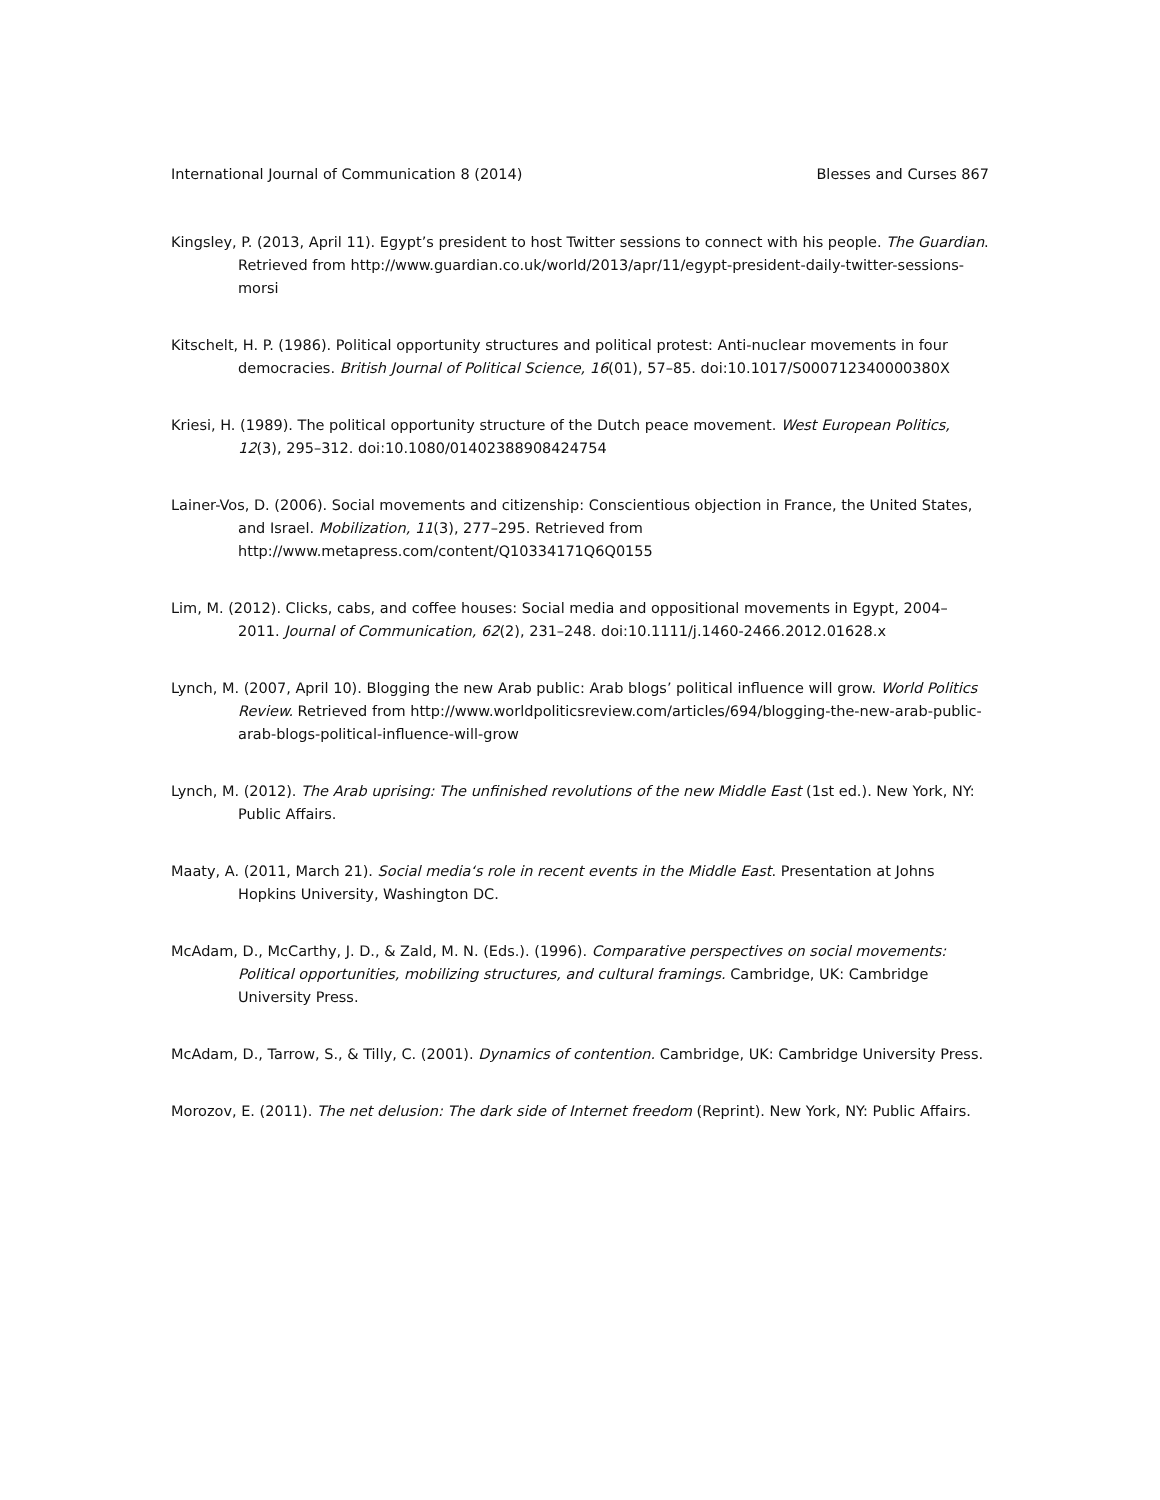International Journal of Communication 8 (2014) Blesses and Curses 867
Kingsley, P. (2013, April 11). Egypt’s president to host Twitter sessions to connect with his people. The Guardian. Retrieved from http://www.guardian.co.uk/world/2013/apr/11/egypt-president-daily-twitter-sessions-morsi
Kitschelt, H. P. (1986). Political opportunity structures and political protest: Anti-nuclear movements in four democracies. British Journal of Political Science, 16(01), 57–85. doi:10.1017/S000712340000380X
Kriesi, H. (1989). The political opportunity structure of the Dutch peace movement. West European Politics, 12(3), 295–312. doi:10.1080/01402388908424754
Lainer-Vos, D. (2006). Social movements and citizenship: Conscientious objection in France, the United States, and Israel. Mobilization, 11(3), 277–295. Retrieved from http://www.metapress.com/content/Q10334171Q6Q0155
Lim, M. (2012). Clicks, cabs, and coffee houses: Social media and oppositional movements in Egypt, 2004–2011. Journal of Communication, 62(2), 231–248. doi:10.1111/j.1460-2466.2012.01628.x
Lynch, M. (2007, April 10). Blogging the new Arab public: Arab blogs’ political influence will grow. World Politics Review. Retrieved from http://www.worldpoliticsreview.com/articles/694/blogging-the-new-arab-public-arab-blogs-political-influence-will-grow
Lynch, M. (2012). The Arab uprising: The unfinished revolutions of the new Middle East (1st ed.). New York, NY: Public Affairs.
Maaty, A. (2011, March 21). Social media‘s role in recent events in the Middle East. Presentation at Johns Hopkins University, Washington DC.
McAdam, D., McCarthy, J. D., & Zald, M. N. (Eds.). (1996). Comparative perspectives on social movements: Political opportunities, mobilizing structures, and cultural framings. Cambridge, UK: Cambridge University Press.
McAdam, D., Tarrow, S., & Tilly, C. (2001). Dynamics of contention. Cambridge, UK: Cambridge University Press.
Morozov, E. (2011). The net delusion: The dark side of Internet freedom (Reprint). New York, NY: Public Affairs.